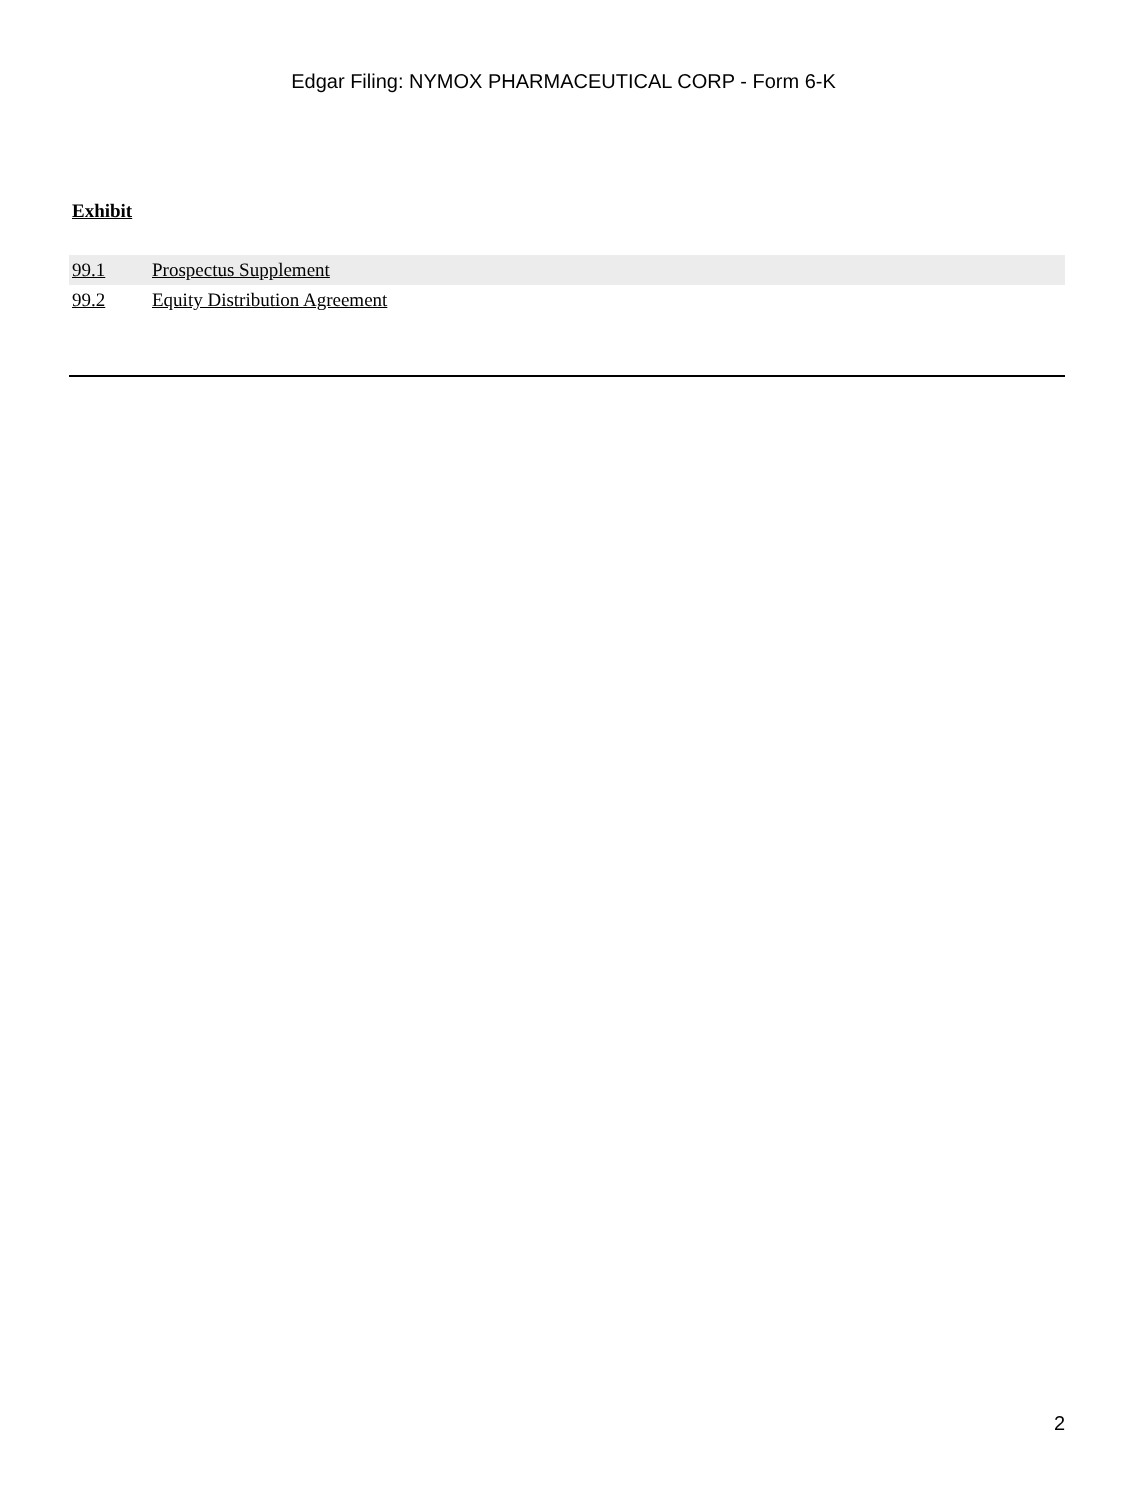Edgar Filing: NYMOX PHARMACEUTICAL CORP - Form 6-K
Exhibit
| 99.1 | Prospectus Supplement |
| 99.2 | Equity Distribution Agreement |
2